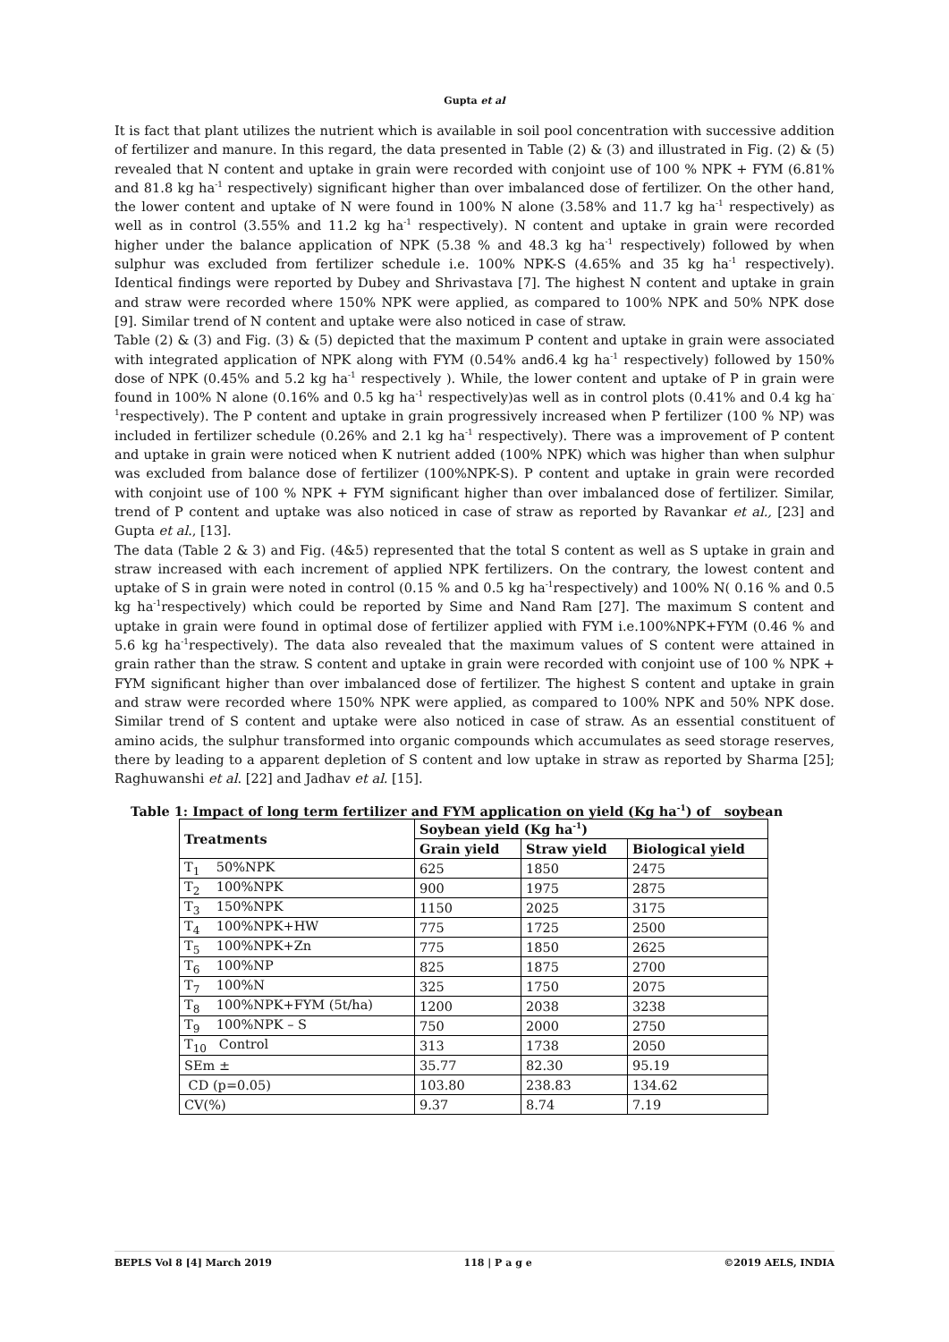Gupta et al
It is fact that plant utilizes the nutrient which is available in soil pool concentration with successive addition of fertilizer and manure. In this regard, the data presented in Table (2) & (3) and illustrated in Fig. (2) & (5) revealed that N content and uptake in grain were recorded with conjoint use of 100 % NPK + FYM (6.81% and 81.8 kg ha<sup>-1</sup> respectively) significant higher than over imbalanced dose of fertilizer. On the other hand, the lower content and uptake of N were found in 100% N alone (3.58% and 11.7 kg ha<sup>-1</sup> respectively) as well as in control (3.55% and 11.2 kg ha<sup>-1</sup> respectively). N content and uptake in grain were recorded higher under the balance application of NPK (5.38 % and 48.3 kg ha<sup>-1</sup> respectively) followed by when sulphur was excluded from fertilizer schedule i.e. 100% NPK-S (4.65% and 35 kg ha<sup>-1</sup> respectively). Identical findings were reported by Dubey and Shrivastava [7]. The highest N content and uptake in grain and straw were recorded where 150% NPK were applied, as compared to 100% NPK and 50% NPK dose [9]. Similar trend of N content and uptake were also noticed in case of straw.
Table (2) & (3) and Fig. (3) & (5) depicted that the maximum P content and uptake in grain were associated with integrated application of NPK along with FYM (0.54% and6.4 kg ha<sup>-1</sup> respectively) followed by 150% dose of NPK (0.45% and 5.2 kg ha<sup>-1</sup> respectively ). While, the lower content and uptake of P in grain were found in 100% N alone (0.16% and 0.5 kg ha<sup>-1</sup> respectively)as well as in control plots (0.41% and 0.4 kg ha<sup>-1</sup>respectively). The P content and uptake in grain progressively increased when P fertilizer (100 % NP) was included in fertilizer schedule (0.26% and 2.1 kg ha<sup>-1</sup> respectively). There was a improvement of P content and uptake in grain were noticed when K nutrient added (100% NPK) which was higher than when sulphur was excluded from balance dose of fertilizer (100%NPK-S). P content and uptake in grain were recorded with conjoint use of 100 % NPK + FYM significant higher than over imbalanced dose of fertilizer. Similar, trend of P content and uptake was also noticed in case of straw as reported by Ravankar et al., [23] and Gupta et al., [13].
The data (Table 2 & 3) and Fig. (4&5) represented that the total S content as well as S uptake in grain and straw increased with each increment of applied NPK fertilizers. On the contrary, the lowest content and uptake of S in grain were noted in control (0.15 % and 0.5 kg ha<sup>-1</sup>respectively) and 100% N( 0.16 % and 0.5 kg ha<sup>-1</sup>respectively) which could be reported by Sime and Nand Ram [27]. The maximum S content and uptake in grain were found in optimal dose of fertilizer applied with FYM i.e.100%NPK+FYM (0.46 % and 5.6 kg ha<sup>-1</sup>respectively). The data also revealed that the maximum values of S content were attained in grain rather than the straw. S content and uptake in grain were recorded with conjoint use of 100 % NPK + FYM significant higher than over imbalanced dose of fertilizer. The highest S content and uptake in grain and straw were recorded where 150% NPK were applied, as compared to 100% NPK and 50% NPK dose. Similar trend of S content and uptake were also noticed in case of straw. As an essential constituent of amino acids, the sulphur transformed into organic compounds which accumulates as seed storage reserves, there by leading to a apparent depletion of S content and low uptake in straw as reported by Sharma [25]; Raghuwanshi et al. [22] and Jadhav et al. [15].
Table 1: Impact of long term fertilizer and FYM application on yield (Kg ha<sup>-1</sup>) of soybean
| Treatments | Soybean yield (Kg ha<sup>-1</sup>) | | |
| --- | --- | --- | --- |
| | Grain yield | Straw yield | Biological yield |
| T<sub>1</sub> 50%NPK | 625 | 1850 | 2475 |
| T<sub>2</sub> 100%NPK | 900 | 1975 | 2875 |
| T<sub>3</sub> 150%NPK | 1150 | 2025 | 3175 |
| T<sub>4</sub> 100%NPK+HW | 775 | 1725 | 2500 |
| T<sub>5</sub> 100%NPK+Zn | 775 | 1850 | 2625 |
| T<sub>6</sub> 100%NP | 825 | 1875 | 2700 |
| T<sub>7</sub> 100%N | 325 | 1750 | 2075 |
| T<sub>8</sub> 100%NPK+FYM (5t/ha) | 1200 | 2038 | 3238 |
| T<sub>9</sub> 100%NPK – S | 750 | 2000 | 2750 |
| T<sub>10</sub> Control | 313 | 1738 | 2050 |
| SEm ± | 35.77 | 82.30 | 95.19 |
| CD (p=0.05) | 103.80 | 238.83 | 134.62 |
| CV(%) | 9.37 | 8.74 | 7.19 |
BEPLS Vol 8 [4] March 2019 118 | P a g e ©2019 AELS, INDIA